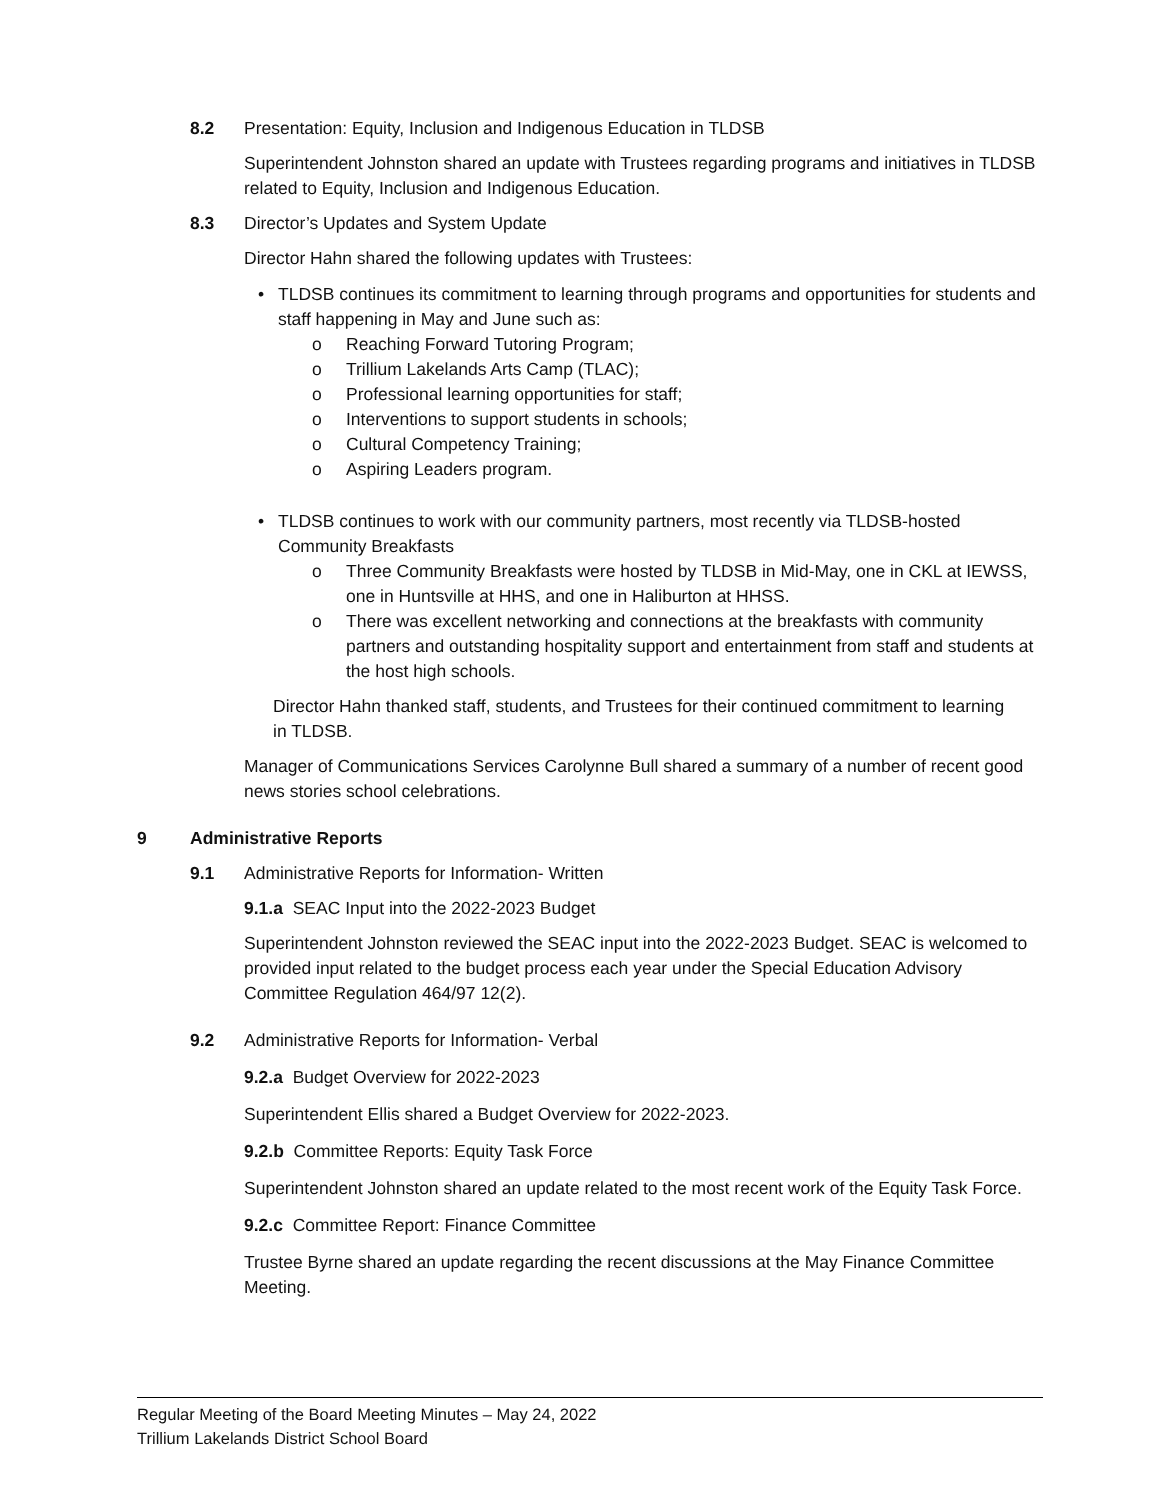8.2 Presentation: Equity, Inclusion and Indigenous Education in TLDSB
Superintendent Johnston shared an update with Trustees regarding programs and initiatives in TLDSB related to Equity, Inclusion and Indigenous Education.
8.3 Director’s Updates and System Update
Director Hahn shared the following updates with Trustees:
• TLDSB continues its commitment to learning through programs and opportunities for students and staff happening in May and June such as:
o Reaching Forward Tutoring Program;
o Trillium Lakelands Arts Camp (TLAC);
o Professional learning opportunities for staff;
o Interventions to support students in schools;
o Cultural Competency Training;
o Aspiring Leaders program.
• TLDSB continues to work with our community partners, most recently via TLDSB-hosted Community Breakfasts
o Three Community Breakfasts were hosted by TLDSB in Mid-May, one in CKL at IEWSS, one in Huntsville at HHS, and one in Haliburton at HHSS.
o There was excellent networking and connections at the breakfasts with community partners and outstanding hospitality support and entertainment from staff and students at the host high schools.
Director Hahn thanked staff, students, and Trustees for their continued commitment to learning in TLDSB.
Manager of Communications Services Carolynne Bull shared a summary of a number of recent good news stories school celebrations.
9 Administrative Reports
9.1 Administrative Reports for Information- Written
9.1.a SEAC Input into the 2022-2023 Budget
Superintendent Johnston reviewed the SEAC input into the 2022-2023 Budget. SEAC is welcomed to provided input related to the budget process each year under the Special Education Advisory Committee Regulation 464/97 12(2).
9.2 Administrative Reports for Information- Verbal
9.2.a Budget Overview for 2022-2023
Superintendent Ellis shared a Budget Overview for 2022-2023.
9.2.b Committee Reports: Equity Task Force
Superintendent Johnston shared an update related to the most recent work of the Equity Task Force.
9.2.c Committee Report: Finance Committee
Trustee Byrne shared an update regarding the recent discussions at the May Finance Committee Meeting.
Regular Meeting of the Board Meeting Minutes – May 24, 2022
Trillium Lakelands District School Board